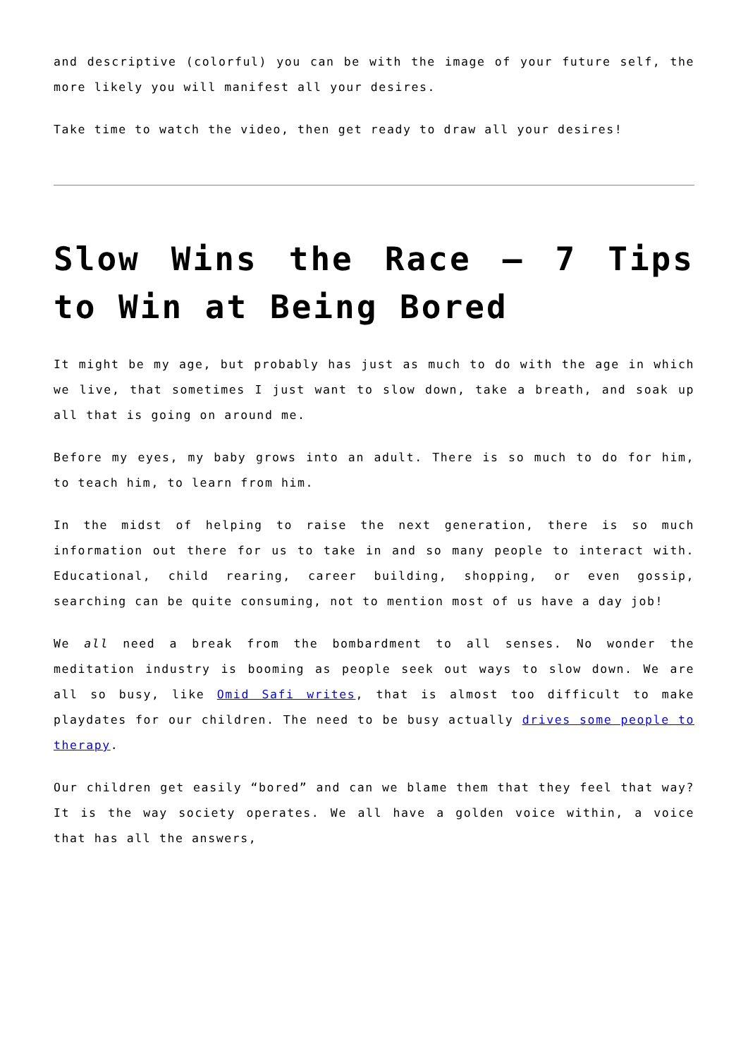and descriptive (colorful) you can be with the image of your future self, the more likely you will manifest all your desires.
Take time to watch the video, then get ready to draw all your desires!
Slow Wins the Race – 7 Tips to Win at Being Bored
It might be my age, but probably has just as much to do with the age in which we live, that sometimes I just want to slow down, take a breath, and soak up all that is going on around me.
Before my eyes, my baby grows into an adult. There is so much to do for him, to teach him, to learn from him.
In the midst of helping to raise the next generation, there is so much information out there for us to take in and so many people to interact with. Educational, child rearing, career building, shopping, or even gossip, searching can be quite consuming, not to mention most of us have a day job!
We all need a break from the bombardment to all senses. No wonder the meditation industry is booming as people seek out ways to slow down. We are all so busy, like Omid Safi writes, that is almost too difficult to make playdates for our children. The need to be busy actually drives some people to therapy.
Our children get easily “bored” and can we blame them that they feel that way? It is the way society operates. We all have a golden voice within, a voice that has all the answers,